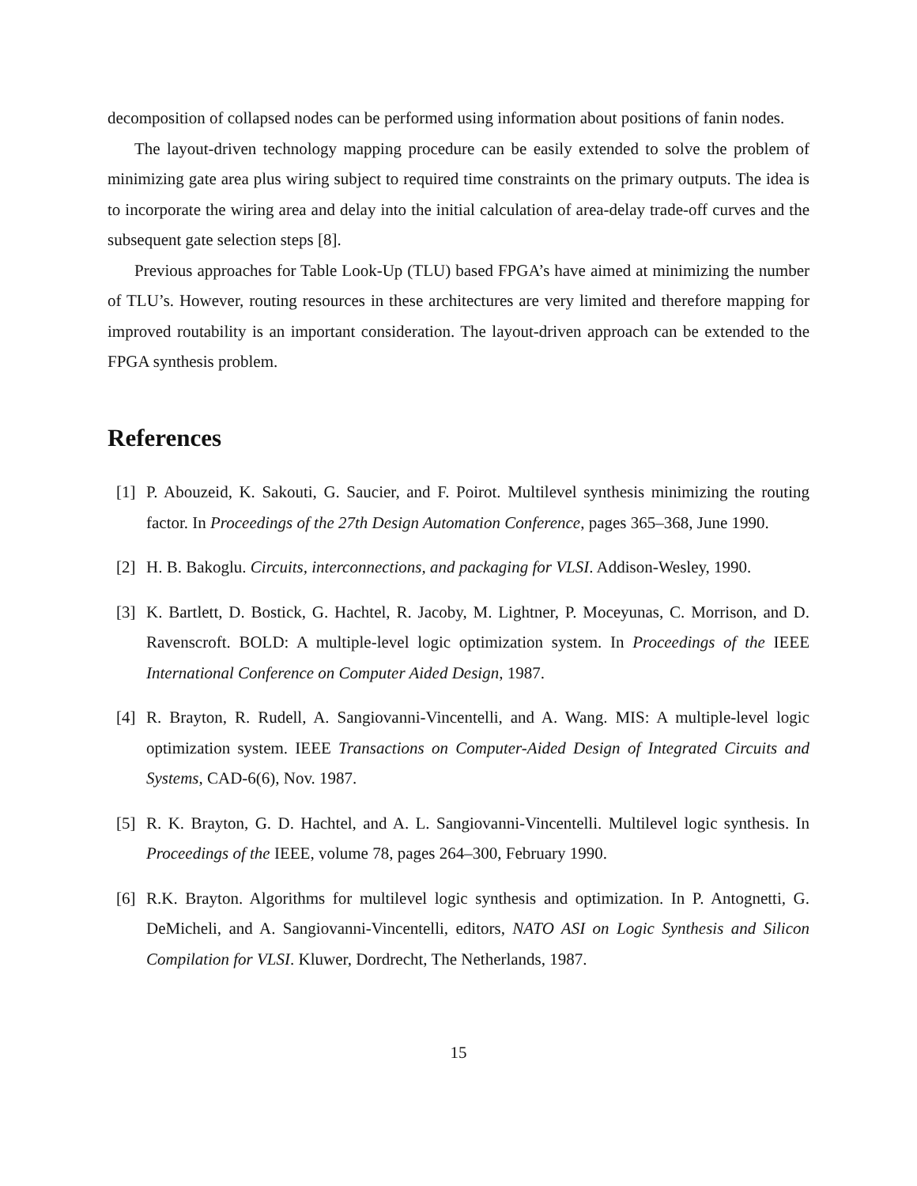decomposition of collapsed nodes can be performed using information about positions of fanin nodes.
The layout-driven technology mapping procedure can be easily extended to solve the problem of minimizing gate area plus wiring subject to required time constraints on the primary outputs. The idea is to incorporate the wiring area and delay into the initial calculation of area-delay trade-off curves and the subsequent gate selection steps [8].
Previous approaches for Table Look-Up (TLU) based FPGA’s have aimed at minimizing the number of TLU’s. However, routing resources in these architectures are very limited and therefore mapping for improved routability is an important consideration. The layout-driven approach can be extended to the FPGA synthesis problem.
References
[1] P. Abouzeid, K. Sakouti, G. Saucier, and F. Poirot. Multilevel synthesis minimizing the routing factor. In Proceedings of the 27th Design Automation Conference, pages 365–368, June 1990.
[2] H. B. Bakoglu. Circuits, interconnections, and packaging for VLSI. Addison-Wesley, 1990.
[3] K. Bartlett, D. Bostick, G. Hachtel, R. Jacoby, M. Lightner, P. Moceyunas, C. Morrison, and D. Ravenscroft. BOLD: A multiple-level logic optimization system. In Proceedings of the IEEE International Conference on Computer Aided Design, 1987.
[4] R. Brayton, R. Rudell, A. Sangiovanni-Vincentelli, and A. Wang. MIS: A multiple-level logic optimization system. IEEE Transactions on Computer-Aided Design of Integrated Circuits and Systems, CAD-6(6), Nov. 1987.
[5] R. K. Brayton, G. D. Hachtel, and A. L. Sangiovanni-Vincentelli. Multilevel logic synthesis. In Proceedings of the IEEE, volume 78, pages 264–300, February 1990.
[6] R.K. Brayton. Algorithms for multilevel logic synthesis and optimization. In P. Antognetti, G. DeMicheli, and A. Sangiovanni-Vincentelli, editors, NATO ASI on Logic Synthesis and Silicon Compilation for VLSI. Kluwer, Dordrecht, The Netherlands, 1987.
15